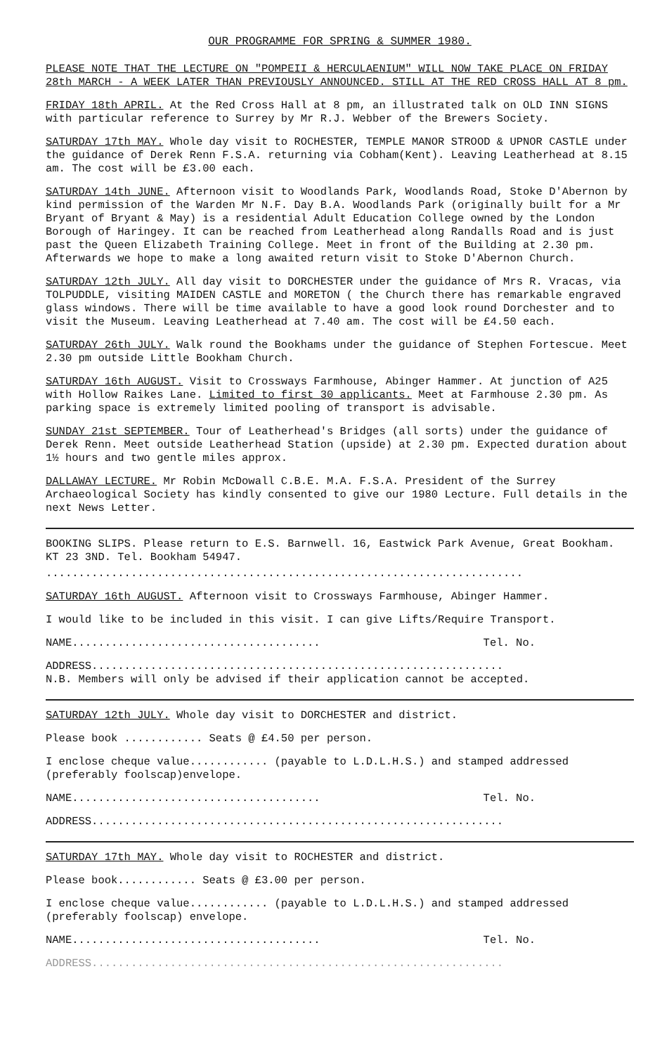OUR PROGRAMME FOR SPRING & SUMMER 1980.
PLEASE NOTE THAT THE LECTURE ON "POMPEII & HERCULAENIUM" WILL NOW TAKE PLACE ON FRIDAY 28th MARCH - A WEEK LATER THAN PREVIOUSLY ANNOUNCED. STILL AT THE RED CROSS HALL AT 8 pm.
FRIDAY 18th APRIL. At the Red Cross Hall at 8 pm, an illustrated talk on OLD INN SIGNS with particular reference to Surrey by Mr R.J. Webber of the Brewers Society.
SATURDAY 17th MAY. Whole day visit to ROCHESTER, TEMPLE MANOR STROOD & UPNOR CASTLE under the guidance of Derek Renn F.S.A. returning via Cobham(Kent). Leaving Leatherhead at 8.15 am. The cost will be £3.00 each.
SATURDAY 14th JUNE. Afternoon visit to Woodlands Park, Woodlands Road, Stoke D'Abernon by kind permission of the Warden Mr N.F. Day B.A. Woodlands Park (originally built for a Mr Bryant of Bryant & May) is a residential Adult Education College owned by the London Borough of Haringey. It can be reached from Leatherhead along Randalls Road and is just past the Queen Elizabeth Training College. Meet in front of the Building at 2.30 pm. Afterwards we hope to make a long awaited return visit to Stoke D'Abernon Church.
SATURDAY 12th JULY. All day visit to DORCHESTER under the guidance of Mrs R. Vracas, via TOLPUDDLE, visiting MAIDEN CASTLE and MORETON ( the Church there has remarkable engraved glass windows. There will be time available to have a good look round Dorchester and to visit the Museum. Leaving Leatherhead at 7.40 am. The cost will be £4.50 each.
SATURDAY 26th JULY. Walk round the Bookhams under the guidance of Stephen Fortescue. Meet 2.30 pm outside Little Bookham Church.
SATURDAY 16th AUGUST. Visit to Crossways Farmhouse, Abinger Hammer. At junction of A25 with Hollow Raikes Lane. Limited to first 30 applicants. Meet at Farmhouse 2.30 pm. As parking space is extremely limited pooling of transport is advisable.
SUNDAY 21st SEPTEMBER. Tour of Leatherhead's Bridges (all sorts) under the guidance of Derek Renn. Meet outside Leatherhead Station (upside) at 2.30 pm. Expected duration about 1½ hours and two gentle miles approx.
DALLAWAY LECTURE. Mr Robin McDowall C.B.E. M.A. F.S.A. President of the Surrey Archaeological Society has kindly consented to give our 1980 Lecture. Full details in the next News Letter.
BOOKING SLIPS. Please return to E.S. Barnwell. 16, Eastwick Park Avenue, Great Bookham. KT 23 3ND. Tel. Bookham 54947.
.........................................................................
SATURDAY 16th AUGUST. Afternoon visit to Crossways Farmhouse, Abinger Hammer.
I would like to be included in this visit. I can give Lifts/Require Transport.
NAME...................................... Tel. No.
ADDRESS...............................................................
N.B. Members will only be advised if their application cannot be accepted.
SATURDAY 12th JULY. Whole day visit to DORCHESTER and district.
Please book ............ Seats @ £4.50 per person.
I enclose cheque value............ (payable to L.D.L.H.S.) and stamped addressed (preferably foolscap)envelope.
NAME...................................... Tel. No.
ADDRESS...............................................................
SATURDAY 17th MAY. Whole day visit to ROCHESTER and district.
Please book............ Seats @ £3.00 per person.
I enclose cheque value............ (payable to L.D.L.H.S.) and stamped addressed (preferably foolscap) envelope.
NAME...................................... Tel. No.
ADDRESS...............................................................